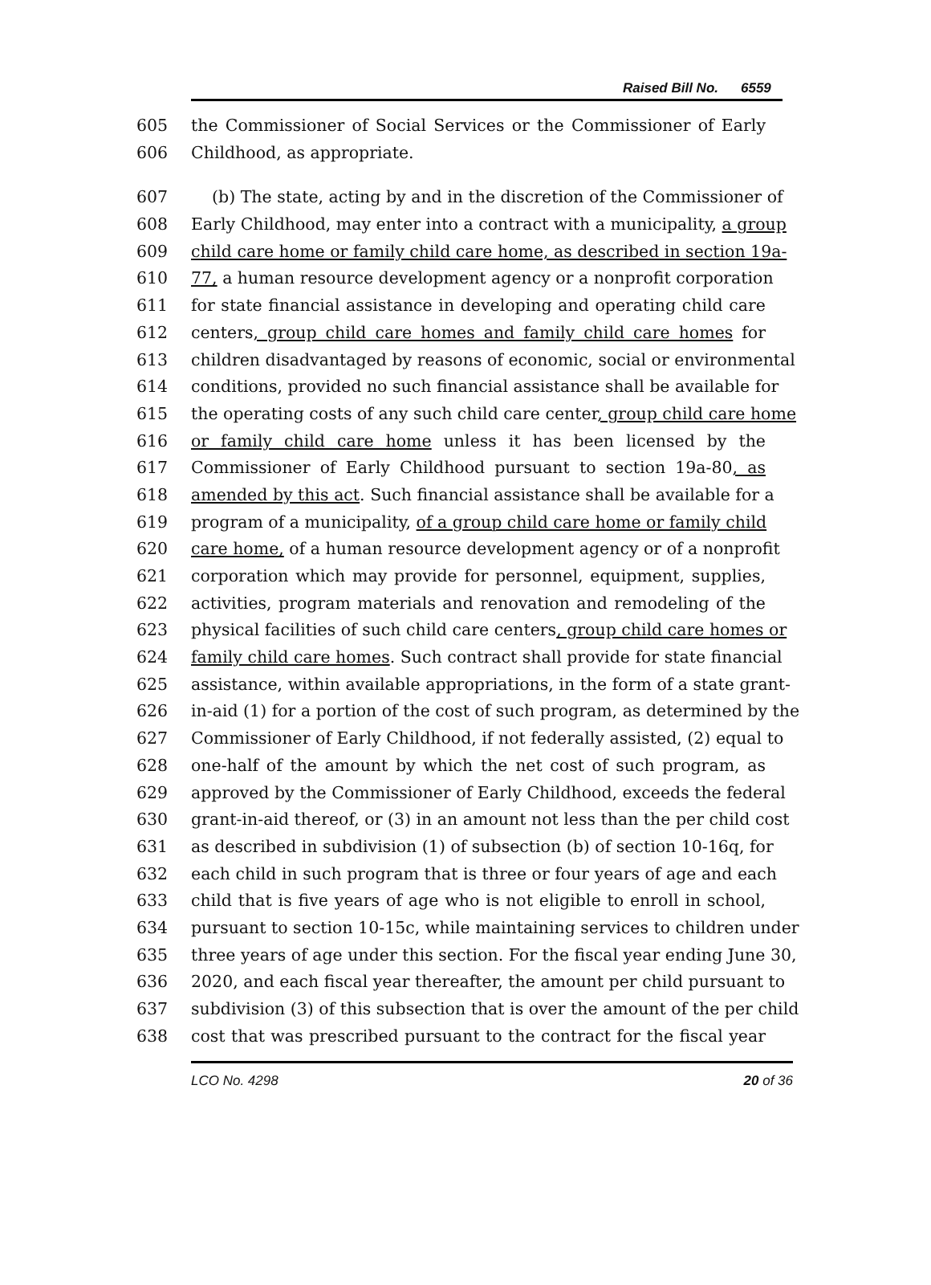Raised Bill No. 6559
605 the Commissioner of Social Services or the Commissioner of Early
606 Childhood, as appropriate.
607 (b) The state, acting by and in the discretion of the Commissioner of
608 Early Childhood, may enter into a contract with a municipality, a group
609 child care home or family child care home, as described in section 19a-
610 77, a human resource development agency or a nonprofit corporation
611 for state financial assistance in developing and operating child care
612 centers, group child care homes and family child care homes for
613 children disadvantaged by reasons of economic, social or environmental
614 conditions, provided no such financial assistance shall be available for
615 the operating costs of any such child care center, group child care home
616 or family child care home unless it has been licensed by the
617 Commissioner of Early Childhood pursuant to section 19a-80, as
618 amended by this act. Such financial assistance shall be available for a
619 program of a municipality, of a group child care home or family child
620 care home, of a human resource development agency or of a nonprofit
621 corporation which may provide for personnel, equipment, supplies,
622 activities, program materials and renovation and remodeling of the
623 physical facilities of such child care centers, group child care homes or
624 family child care homes. Such contract shall provide for state financial
625 assistance, within available appropriations, in the form of a state grant-
626 in-aid (1) for a portion of the cost of such program, as determined by the
627 Commissioner of Early Childhood, if not federally assisted, (2) equal to
628 one-half of the amount by which the net cost of such program, as
629 approved by the Commissioner of Early Childhood, exceeds the federal
630 grant-in-aid thereof, or (3) in an amount not less than the per child cost
631 as described in subdivision (1) of subsection (b) of section 10-16q, for
632 each child in such program that is three or four years of age and each
633 child that is five years of age who is not eligible to enroll in school,
634 pursuant to section 10-15c, while maintaining services to children under
635 three years of age under this section. For the fiscal year ending June 30,
636 2020, and each fiscal year thereafter, the amount per child pursuant to
637 subdivision (3) of this subsection that is over the amount of the per child
638 cost that was prescribed pursuant to the contract for the fiscal year
LCO No. 4298 20 of 36